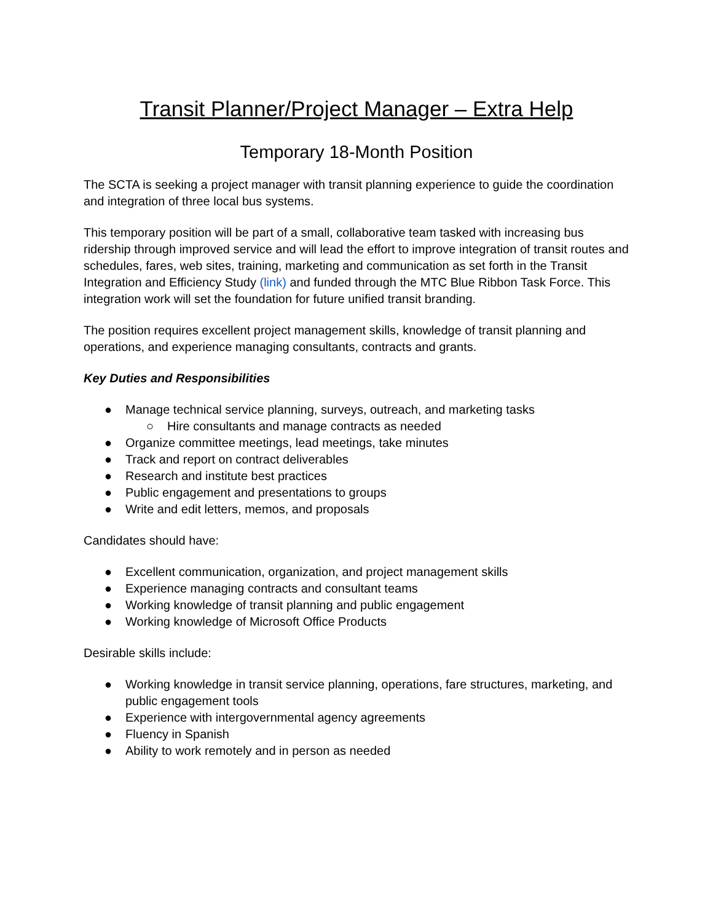Transit Planner/Project Manager – Extra Help
Temporary 18-Month Position
The SCTA is seeking a project manager with transit planning experience to guide the coordination and integration of three local bus systems.
This temporary position will be part of a small, collaborative team tasked with increasing bus ridership through improved service and will lead the effort to improve integration of transit routes and schedules, fares, web sites, training, marketing and communication as set forth in the Transit Integration and Efficiency Study (link) and funded through the MTC Blue Ribbon Task Force. This integration work will set the foundation for future unified transit branding.
The position requires excellent project management skills, knowledge of transit planning and operations, and experience managing consultants, contracts and grants.
Key Duties and Responsibilities
● Manage technical service planning, surveys, outreach, and marketing tasks
○ Hire consultants and manage contracts as needed
● Organize committee meetings, lead meetings, take minutes
● Track and report on contract deliverables
● Research and institute best practices
● Public engagement and presentations to groups
● Write and edit letters, memos, and proposals
Candidates should have:
● Excellent communication, organization, and project management skills
● Experience managing contracts and consultant teams
● Working knowledge of transit planning and public engagement
● Working knowledge of Microsoft Office Products
Desirable skills include:
● Working knowledge in transit service planning, operations, fare structures, marketing, and public engagement tools
● Experience with intergovernmental agency agreements
● Fluency in Spanish
● Ability to work remotely and in person as needed